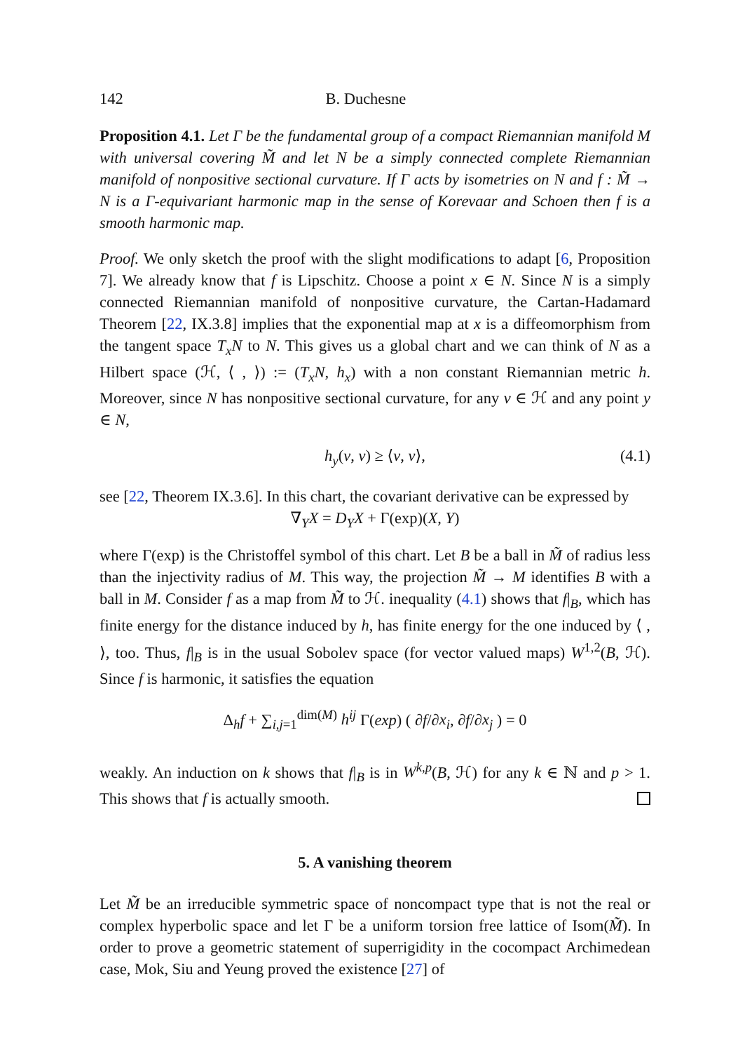142 B. Duchesne
Proposition 4.1. Let Γ be the fundamental group of a compact Riemannian manifold M with universal covering M̃ and let N be a simply connected complete Riemannian manifold of nonpositive sectional curvature. If Γ acts by isometries on N and f : M̃ → N is a Γ-equivariant harmonic map in the sense of Korevaar and Schoen then f is a smooth harmonic map.
Proof. We only sketch the proof with the slight modifications to adapt [6, Proposition 7]. We already know that f is Lipschitz. Choose a point x ∈ N. Since N is a simply connected Riemannian manifold of nonpositive curvature, the Cartan-Hadamard Theorem [22, IX.3.8] implies that the exponential map at x is a diffeomorphism from the tangent space T<sub>x</sub>N to N. This gives us a global chart and we can think of N as a Hilbert space (ℋ, ⟨ , ⟩) := (T<sub>x</sub>N, h<sub>x</sub>) with a non constant Riemannian metric h. Moreover, since N has nonpositive sectional curvature, for any v ∈ ℋ and any point y ∈ N,
h<sub>y</sub>(v, v) ≥ ⟨v, v⟩, (4.1)
see [22, Theorem IX.3.6]. In this chart, the covariant derivative can be expressed by
∇<sub>Y</sub>X = D<sub>Y</sub>X + Γ(exp)(X, Y)
where Γ(exp) is the Christoffel symbol of this chart. Let B be a ball in M̃ of radius less than the injectivity radius of M. This way, the projection M̃ → M identifies B with a ball in M. Consider f as a map from M̃ to ℋ. inequality (4.1) shows that f|<sub>B</sub>, which has finite energy for the distance induced by h, has finite energy for the one induced by ⟨ , ⟩, too. Thus, f|<sub>B</sub> is in the usual Sobolev space (for vector valued maps) W<sup>1,2</sup>(B, ℋ). Since f is harmonic, it satisfies the equation
Δ<sub>h</sub>f + ∑<sub>i,j=1</sub><sup>dim(M)</sup> h<sup>ij</sup> Γ(exp) ( ∂f/∂x<sub>i</sub>, ∂f/∂x<sub>j</sub> ) = 0
weakly. An induction on k shows that f|<sub>B</sub> is in W<sup>k,p</sup>(B, ℋ) for any k ∈ ℕ and p > 1. This shows that f is actually smooth.
5. A vanishing theorem
Let M̃ be an irreducible symmetric space of noncompact type that is not the real or complex hyperbolic space and let Γ be a uniform torsion free lattice of Isom(M̃). In order to prove a geometric statement of superrigidity in the cocompact Archimedean case, Mok, Siu and Yeung proved the existence [27] of